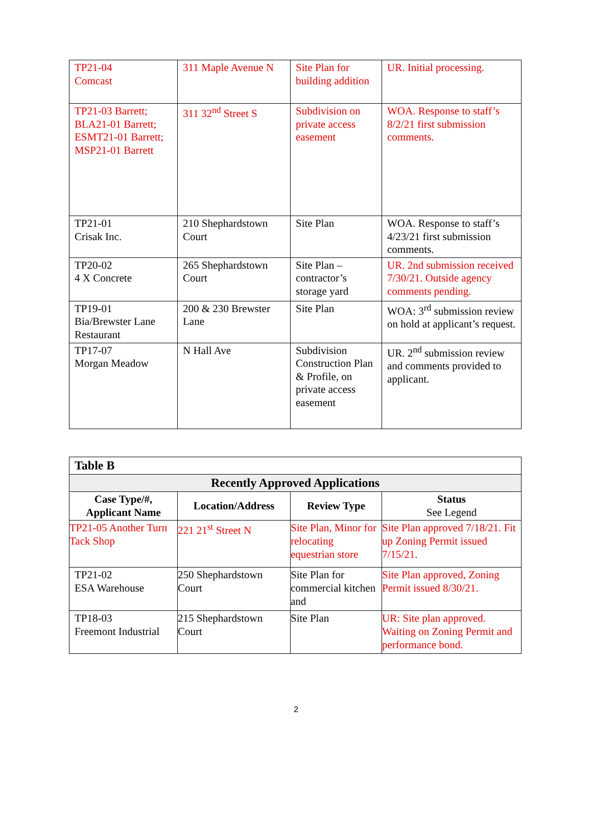| TP21-04 Comcast | 311 Maple Avenue N | Site Plan for building addition | UR. Initial processing. |
| TP21-03 Barrett; BLA21-01 Barrett; ESMT21-01 Barrett; MSP21-01 Barrett | 311 32<sup>nd</sup> Street S | Subdivision on private access easement | WOA. Response to staff’s 8/2/21 first submission comments. |
| TP21-01 Crisak Inc. | 210 Shephardstown Court | Site Plan | WOA. Response to staff’s 4/23/21 first submission comments. |
| TP20-02 4 X Concrete | 265 Shephardstown Court | Site Plan – contractor’s storage yard | UR. 2nd submission received 7/30/21. Outside agency comments pending. |
| TP19-01 Bia/Brewster Lane Restaurant | 200 & 230 Brewster Lane | Site Plan | WOA: 3<sup>rd</sup> submission review on hold at applicant’s request. |
| TP17-07 Morgan Meadow | N Hall Ave | Subdivision Construction Plan & Profile, on private access easement | UR. 2<sup>nd</sup> submission review and comments provided to applicant. |
| Table B | | | |
| Recently Approved Applications | | | |
| Case Type/#, Applicant Name | Location/Address | Review Type | Status See Legend |
| TP21-05 Another Turn Tack Shop | 221 21<sup>st</sup> Street N | Site Plan, Minor for relocating equestrian store | Site Plan approved 7/18/21. Fit up Zoning Permit issued 7/15/21. |
| TP21-02 ESA Warehouse | 250 Shephardstown Court | Site Plan for commercial kitchen and | Site Plan approved, Zoning Permit issued 8/30/21. |
| TP18-03 Freemont Industrial | 215 Shephardstown Court | Site Plan | UR: Site plan approved. Waiting on Zoning Permit and performance bond. |
2